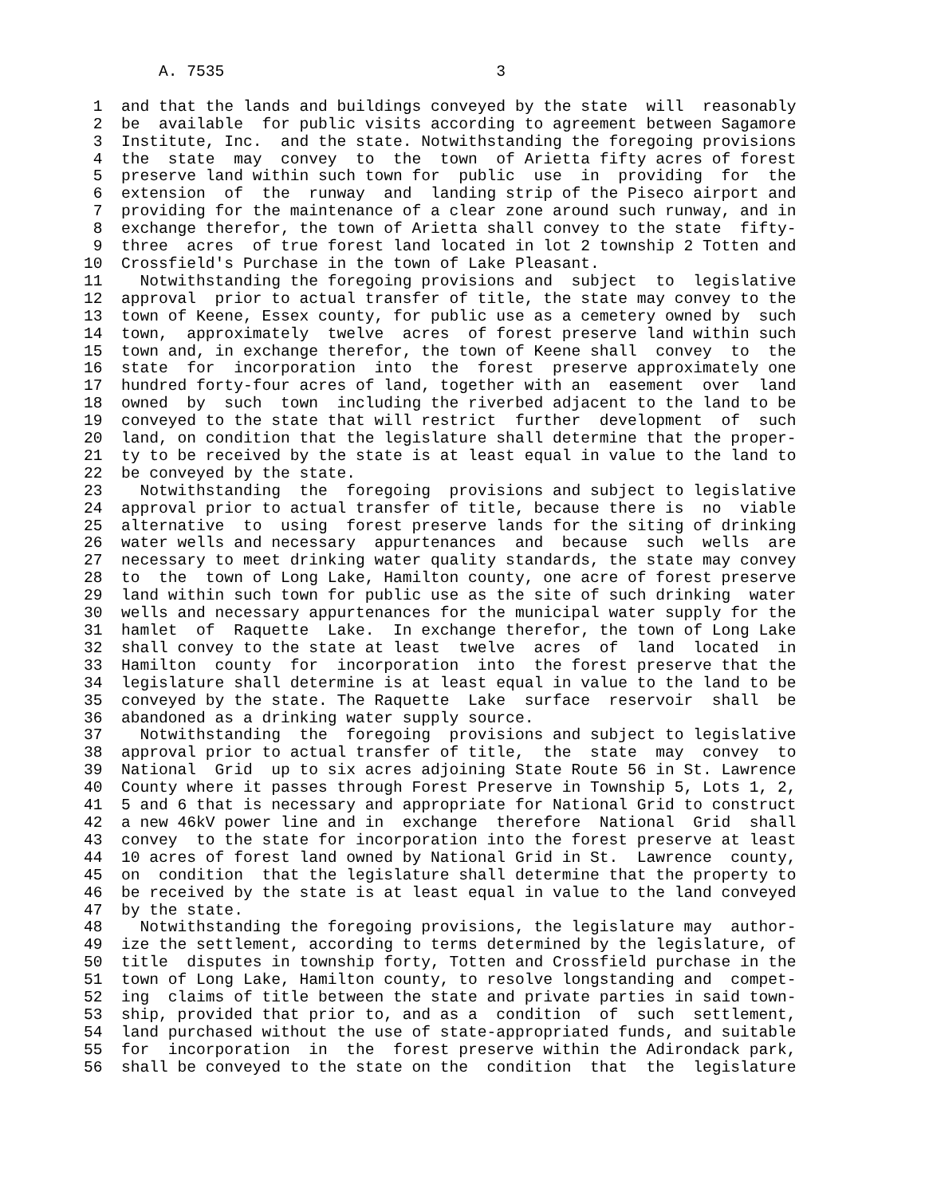A. 7535                             3

 1  and that the lands and buildings conveyed by the state  will  reasonably
 2  be  available  for public visits according to agreement between Sagamore
 3  Institute, Inc.  and the state. Notwithstanding the foregoing provisions
 4  the  state  may  convey  to  the  town  of Arietta fifty acres of forest
 5  preserve land within such town for  public  use  in  providing  for  the
 6  extension  of  the  runway  and  landing strip of the Piseco airport and
 7  providing for the maintenance of a clear zone around such runway, and in
 8  exchange therefor, the town of Arietta shall convey to the state  fifty-
 9  three  acres  of true forest land located in lot 2 township 2 Totten and
10  Crossfield's Purchase in the town of Lake Pleasant.
11    Notwithstanding the foregoing provisions and  subject  to  legislative
12  approval  prior to actual transfer of title, the state may convey to the
13  town of Keene, Essex county, for public use as a cemetery owned by  such
14  town,  approximately  twelve  acres  of forest preserve land within such
15  town and, in exchange therefor, the town of Keene shall  convey  to  the
16  state  for  incorporation  into  the  forest  preserve approximately one
17  hundred forty-four acres of land, together with an  easement  over  land
18  owned  by  such  town  including the riverbed adjacent to the land to be
19  conveyed to the state that will restrict  further  development  of  such
20  land, on condition that the legislature shall determine that the proper-
21  ty to be received by the state is at least equal in value to the land to
22  be conveyed by the state.
23    Notwithstanding  the  foregoing  provisions and subject to legislative
24  approval prior to actual transfer of title, because there is  no  viable
25  alternative  to  using  forest preserve lands for the siting of drinking
26  water wells and necessary  appurtenances  and  because  such  wells  are
27  necessary to meet drinking water quality standards, the state may convey
28  to  the  town of Long Lake, Hamilton county, one acre of forest preserve
29  land within such town for public use as the site of such drinking  water
30  wells and necessary appurtenances for the municipal water supply for the
31  hamlet  of  Raquette  Lake.  In exchange therefor, the town of Long Lake
32  shall convey to the state at least  twelve  acres  of  land  located  in
33  Hamilton  county  for  incorporation  into  the forest preserve that the
34  legislature shall determine is at least equal in value to the land to be
35  conveyed by the state. The Raquette  Lake  surface  reservoir  shall  be
36  abandoned as a drinking water supply source.
37    Notwithstanding  the  foregoing  provisions and subject to legislative
38  approval prior to actual transfer of title,  the  state  may  convey  to
39  National  Grid  up to six acres adjoining State Route 56 in St. Lawrence
40  County where it passes through Forest Preserve in Township 5, Lots 1, 2,
41  5 and 6 that is necessary and appropriate for National Grid to construct
42  a new 46kV power line and in  exchange  therefore  National  Grid  shall
43  convey  to the state for incorporation into the forest preserve at least
44  10 acres of forest land owned by National Grid in St.  Lawrence  county,
45  on  condition  that the legislature shall determine that the property to
46  be received by the state is at least equal in value to the land conveyed
47  by the state.
48    Notwithstanding the foregoing provisions, the legislature may  author-
49  ize the settlement, according to terms determined by the legislature, of
50  title  disputes in township forty, Totten and Crossfield purchase in the
51  town of Long Lake, Hamilton county, to resolve longstanding and  compet-
52  ing  claims of title between the state and private parties in said town-
53  ship, provided that prior to, and as a  condition  of  such  settlement,
54  land purchased without the use of state-appropriated funds, and suitable
55  for  incorporation  in  the  forest preserve within the Adirondack park,
56  shall be conveyed to the state on the  condition  that  the  legislature